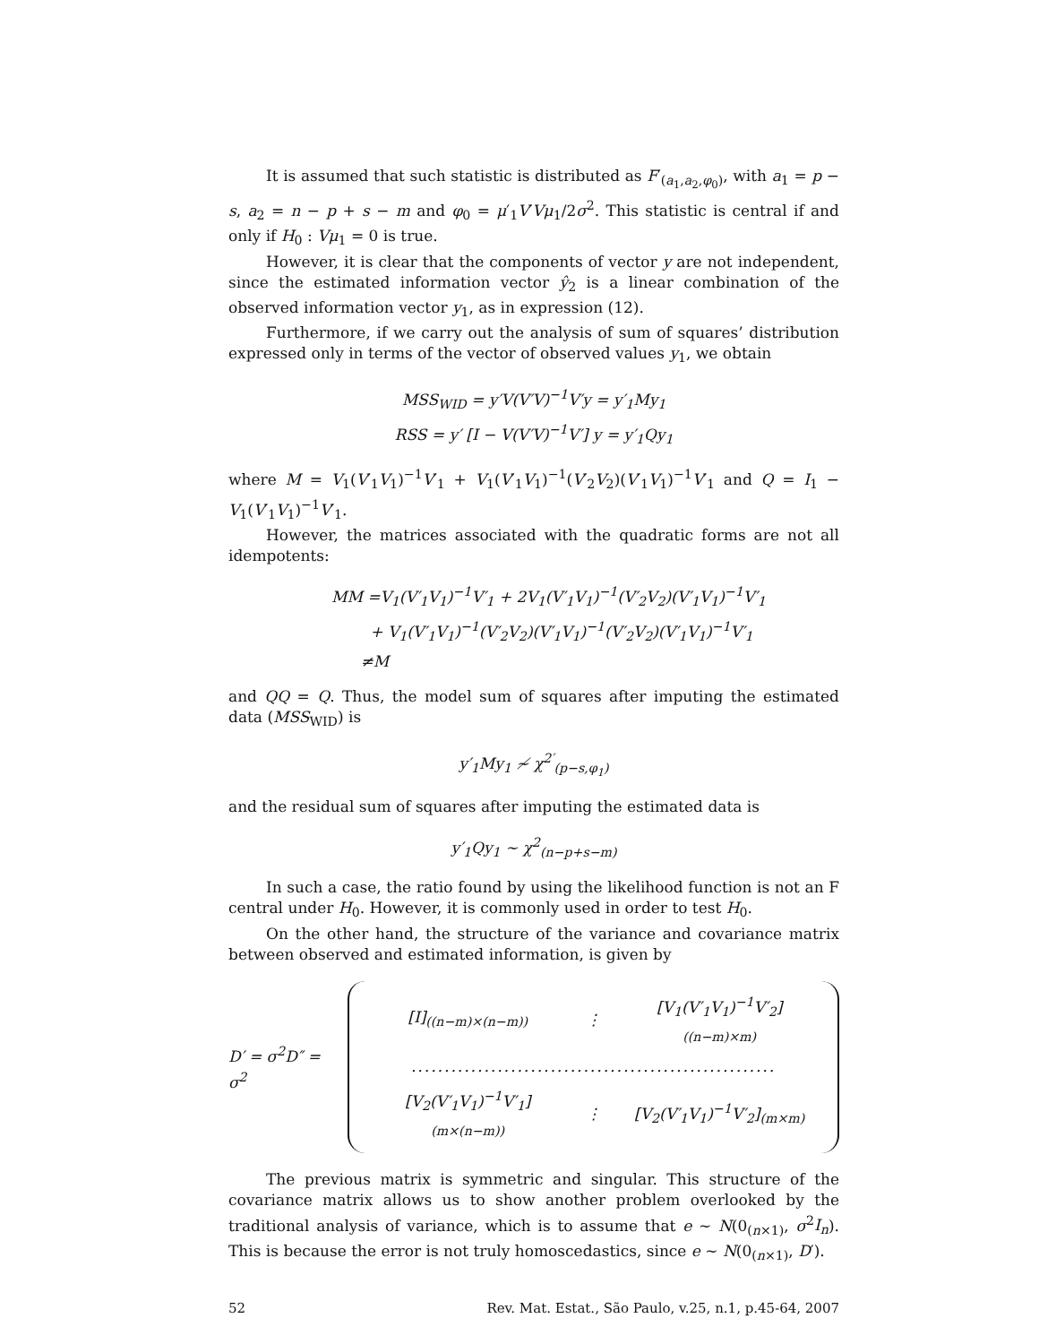It is assumed that such statistic is distributed as F′<sub>(a<sub>1</sub>,a<sub>2</sub>,φ<sub>0</sub>)</sub>, with a<sub>1</sub> = p − s, a<sub>2</sub> = n − p + s − m and φ<sub>0</sub> = μ′<sub>1</sub>V′Vμ<sub>1</sub>/2σ<sup>2</sup>. This statistic is central if and only if H<sub>0</sub> : Vμ<sub>1</sub> = 0 is true.
However, it is clear that the components of vector y are not independent, since the estimated information vector ŷ<sub>2</sub> is a linear combination of the observed information vector y<sub>1</sub>, as in expression (12).
Furthermore, if we carry out the analysis of sum of squares’ distribution expressed only in terms of the vector of observed values y<sub>1</sub>, we obtain
MSS<sub>WID</sub> = y′V(V′V)<sup>−1</sup>V′y = y′<sub>1</sub>My<sub>1</sub>
RSS = y′ [I − V(V′V)<sup>−1</sup>V′] y = y′<sub>1</sub>Qy<sub>1</sub>
where M = V<sub>1</sub>(V′<sub>1</sub>V<sub>1</sub>)<sup>−1</sup>V′<sub>1</sub> + V<sub>1</sub>(V′<sub>1</sub>V<sub>1</sub>)<sup>−1</sup>(V′<sub>2</sub>V<sub>2</sub>)(V′<sub>1</sub>V<sub>1</sub>)<sup>−1</sup>V′<sub>1</sub> and Q = I<sub>1</sub> − V<sub>1</sub>(V′<sub>1</sub>V<sub>1</sub>)<sup>−1</sup>V′<sub>1</sub>.
However, the matrices associated with the quadratic forms are not all idempotents:
MM =V<sub>1</sub>(V′<sub>1</sub>V<sub>1</sub>)<sup>−1</sup>V′<sub>1</sub> + 2V<sub>1</sub>(V′<sub>1</sub>V<sub>1</sub>)<sup>−1</sup>(V′<sub>2</sub>V<sub>2</sub>)(V′<sub>1</sub>V<sub>1</sub>)<sup>−1</sup>V′<sub>1</sub>
+ V<sub>1</sub>(V′<sub>1</sub>V<sub>1</sub>)<sup>−1</sup>(V′<sub>2</sub>V<sub>2</sub>)(V′<sub>1</sub>V<sub>1</sub>)<sup>−1</sup>(V′<sub>2</sub>V<sub>2</sub>)(V′<sub>1</sub>V<sub>1</sub>)<sup>−1</sup>V′<sub>1</sub>
≠M
and QQ = Q. Thus, the model sum of squares after imputing the estimated data (MSS<sub>WID</sub>) is
y′<sub>1</sub>My<sub>1</sub> ≁ χ<sup>2′</sup><sub>(p−s,φ<sub>1</sub>)</sub>
and the residual sum of squares after imputing the estimated data is
y′<sub>1</sub>Qy<sub>1</sub> ∼ χ<sup>2</sup><sub>(n−p+s−m)</sub>
In such a case, the ratio found by using the likelihood function is not an F central under H<sub>0</sub>. However, it is commonly used in order to test H<sub>0</sub>.
On the other hand, the structure of the variance and covariance matrix between observed and estimated information, is given by
D′ = σ<sup>2</sup>D″ = σ<sup>2</sup>
| [I]<sub>((n−m)×(n−m))</sub> | ⋮ | [V<sub>1</sub>(V′<sub>1</sub>V<sub>1</sub>)<sup>−1</sup>V′<sub>2</sub>]<sub>((n−m)×m)</sub> |
| ....................................................... | | |
| [V<sub>2</sub>(V′<sub>1</sub>V<sub>1</sub>)<sup>−1</sup>V′<sub>1</sub>]<sub>(m×(n−m))</sub> | ⋮ | [V<sub>2</sub>(V′<sub>1</sub>V<sub>1</sub>)<sup>−1</sup>V′<sub>2</sub>]<sub>(m×m)</sub> |
The previous matrix is symmetric and singular. This structure of the covariance matrix allows us to show another problem overlooked by the traditional analysis of variance, which is to assume that e ∼ N(0<sub>(n×1)</sub>, σ<sup>2</sup>I<sub>n</sub>). This is because the error is not truly homoscedastics, since e ∼ N(0<sub>(n×1)</sub>, D′).
52 Rev. Mat. Estat., São Paulo, v.25, n.1, p.45-64, 2007